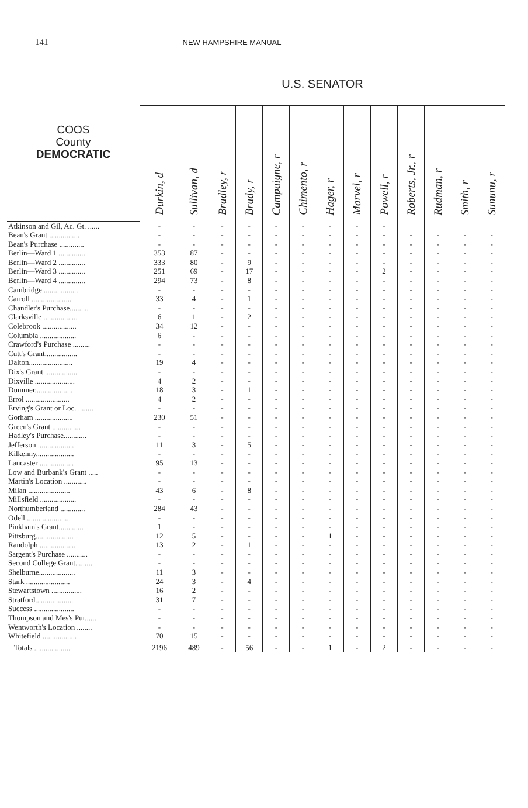141 NEW HAMPSHIRE MANUAL
| COOS County DEMOCRATIC | U.S. SENATOR | | | | | | | | | | | | |
| --- | --- | --- | --- | --- | --- | --- | --- | --- | --- | --- | --- | --- | --- |
| | Durkin, d | Sullivan, d | Bradley, r | Brady, r | Campaigne, r | Chimento, r | Hager, r | Marvel, r | Powell, r | Roberts, Jr., r | Rudman, r | Smith, r | Sununu, r |
| Atkinson and Gil, Ac. Gt. ...... | - | - | - | - | - | - | - | - | - | | | | |
| Bean's Grant ................ | - | - | - | - | - | - | - | - | - | - | - | - | - |
| Bean's Purchase ............. | - | - | - | - | - | - | - | - | - | - | - | - | - |
| Berlin—Ward 1 .............. | 353 | 87 | - | - | - | - | - | - | - | - | - | - | - |
| Berlin—Ward 2 .............. | 333 | 80 | - | 9 | - | - | - | - | - | - | - | - | - |
| Berlin—Ward 3 .............. | 251 | 69 | - | 17 | - | - | - | - | 2 | - | - | - | - |
| Berlin—Ward 4 .............. | 294 | 73 | - | 8 | - | - | - | - | - | - | - | - | - |
| Cambridge .................. | - | - | - | - | - | - | - | - | - | - | - | - | - |
| Carroll ..................... | 33 | 4 | - | 1 | - | - | - | - | - | - | - | - | - |
| Chandler's Purchase.......... | - | - | - | - | - | - | - | - | - | - | - | - | - |
| Clarksville .................. | 6 | 1 | - | 2 | - | - | - | - | - | - | - | - | - |
| Colebrook .................. | 34 | 12 | - | - | - | - | - | - | - | - | - | - | - |
| Columbia ................... | 6 | - | - | - | - | - | - | - | - | - | - | - | - |
| Crawford's Purchase ......... | - | - | - | - | - | - | - | - | - | - | - | - | - |
| Cutt's Grant................. | - | - | - | - | - | - | - | - | - | - | - | - | - |
| Dalton....................... | 19 | 4 | - | - | - | - | - | - | - | - | - | - | - |
| Dix's Grant ................. | - | - | - | - | - | - | - | - | - | - | - | - | - |
| Dixville ..................... | 4 | 2 | - | - | - | - | - | - | - | - | - | - | - |
| Dummer.................... | 18 | 3 | - | 1 | - | - | - | - | - | - | - | - | - |
| Errol ....................... | 4 | 2 | - | - | - | - | - | - | - | - | - | - | - |
| Erving's Grant or Loc. ........ | - | - | - | - | - | - | - | - | - | - | - | - | - |
| Gorham .................... | 230 | 51 | - | - | - | - | - | - | - | - | - | - | - |
| Green's Grant ............... | - | - | - | - | - | - | - | - | - | - | - | - | - |
| Hadley's Purchase............ | - | - | - | - | - | - | - | - | - | - | - | - | - |
| Jefferson ................... | 11 | 3 | - | 5 | - | - | - | - | - | - | - | - | - |
| Kilkenny.................... | - | - | - | - | - | - | - | - | - | - | - | - | - |
| Lancaster .................. | 95 | 13 | - | - | - | - | - | - | - | - | - | - | - |
| Low and Burbank's Grant ..... | - | - | - | - | - | - | - | - | - | - | - | - | - |
| Martin's Location ............ | - | - | - | - | - | - | - | - | - | - | - | - | - |
| Milan ...................... | 43 | 6 | - | 8 | - | - | - | - | - | - | - | - | - |
| Millsfield ................... | - | - | - | - | - | - | - | - | - | - | - | - | - |
| Northumberland ............. | 284 | 43 | - | - | - | - | - | - | - | - | - | - | - |
| Odell........ ............... | - | - | - | - | - | - | - | - | - | - | - | - | - |
| Pinkham's Grant............. | 1 | - | - | - | - | - | - | - | - | - | - | - | - |
| Pittsburg.................... | 12 | 5 | - | - | - | - | 1 | - | - | - | - | - | - |
| Randolph ................... | 13 | 2 | - | 1 | - | - | - | - | - | - | - | - | - |
| Sargent's Purchase ........... | - | - | - | - | - | - | - | - | - | - | - | - | - |
| Second College Grant......... | - | - | - | - | - | - | - | - | - | - | - | - | - |
| Shelburne................... | 11 | 3 | - | - | - | - | - | - | - | - | - | - | - |
| Stark ....................... | 24 | 3 | - | 4 | - | - | - | - | - | - | - | - | - |
| Stewartstown ................ | 16 | 2 | - | - | - | - | - | - | - | - | - | - | - |
| Stratford.................... | 31 | 7 | - | - | - | - | - | - | - | - | - | - | - |
| Success ..................... | - | - | - | - | - | - | - | - | - | - | - | - | - |
| Thompson and Mes's Pur...... | - | - | - | - | - | - | - | - | - | - | - | - | - |
| Wentworth's Location ........ | - | - | - | - | - | - | - | - | - | - | - | - | - |
| Whitefield .................. | 70 | 15 | - | - | - | - | - | - | - | - | - | - | - |
| Totals ................... | 2196 | 489 | - | 56 | - | - | 1 | - | 2 | - | - | - | - |